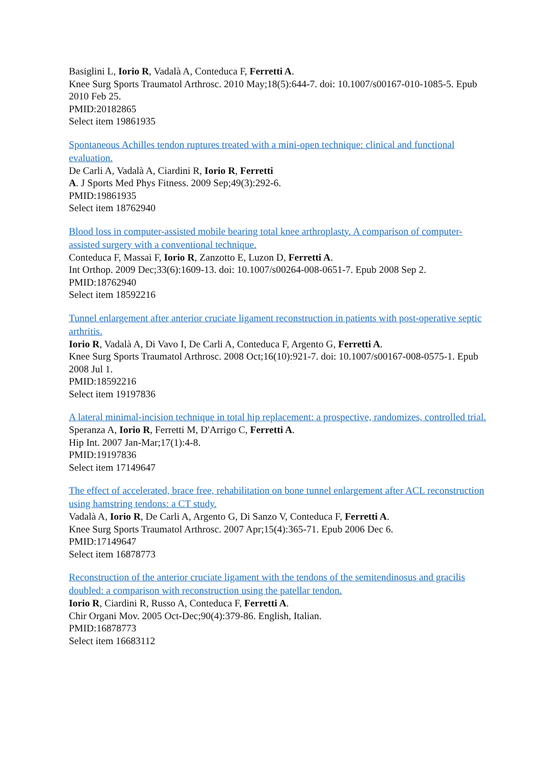Basiglini L, Iorio R, Vadalà A, Conteduca F, Ferretti A.
Knee Surg Sports Traumatol Arthrosc. 2010 May;18(5):644-7. doi: 10.1007/s00167-010-1085-5. Epub 2010 Feb 25.
PMID:20182865
Select item 19861935
Spontaneous Achilles tendon ruptures treated with a mini-open technique: clinical and functional evaluation.
De Carli A, Vadalà A, Ciardini R, Iorio R, Ferretti
A. J Sports Med Phys Fitness. 2009 Sep;49(3):292-6.
PMID:19861935
Select item 18762940
Blood loss in computer-assisted mobile bearing total knee arthroplasty. A comparison of computer-assisted surgery with a conventional technique.
Conteduca F, Massai F, Iorio R, Zanzotto E, Luzon D, Ferretti A.
Int Orthop. 2009 Dec;33(6):1609-13. doi: 10.1007/s00264-008-0651-7. Epub 2008 Sep 2.
PMID:18762940
Select item 18592216
Tunnel enlargement after anterior cruciate ligament reconstruction in patients with post-operative septic arthritis.
Iorio R, Vadalà A, Di Vavo I, De Carli A, Conteduca F, Argento G, Ferretti A.
Knee Surg Sports Traumatol Arthrosc. 2008 Oct;16(10):921-7. doi: 10.1007/s00167-008-0575-1. Epub 2008 Jul 1.
PMID:18592216
Select item 19197836
A lateral minimal-incision technique in total hip replacement: a prospective, randomizes, controlled trial.
Speranza A, Iorio R, Ferretti M, D'Arrigo C, Ferretti A.
Hip Int. 2007 Jan-Mar;17(1):4-8.
PMID:19197836
Select item 17149647
The effect of accelerated, brace free, rehabilitation on bone tunnel enlargement after ACL reconstruction using hamstring tendons: a CT study.
Vadalà A, Iorio R, De Carli A, Argento G, Di Sanzo V, Conteduca F, Ferretti A.
Knee Surg Sports Traumatol Arthrosc. 2007 Apr;15(4):365-71. Epub 2006 Dec 6.
PMID:17149647
Select item 16878773
Reconstruction of the anterior cruciate ligament with the tendons of the semitendinosus and gracilis doubled: a comparison with reconstruction using the patellar tendon.
Iorio R, Ciardini R, Russo A, Conteduca F, Ferretti A.
Chir Organi Mov. 2005 Oct-Dec;90(4):379-86. English, Italian.
PMID:16878773
Select item 16683112